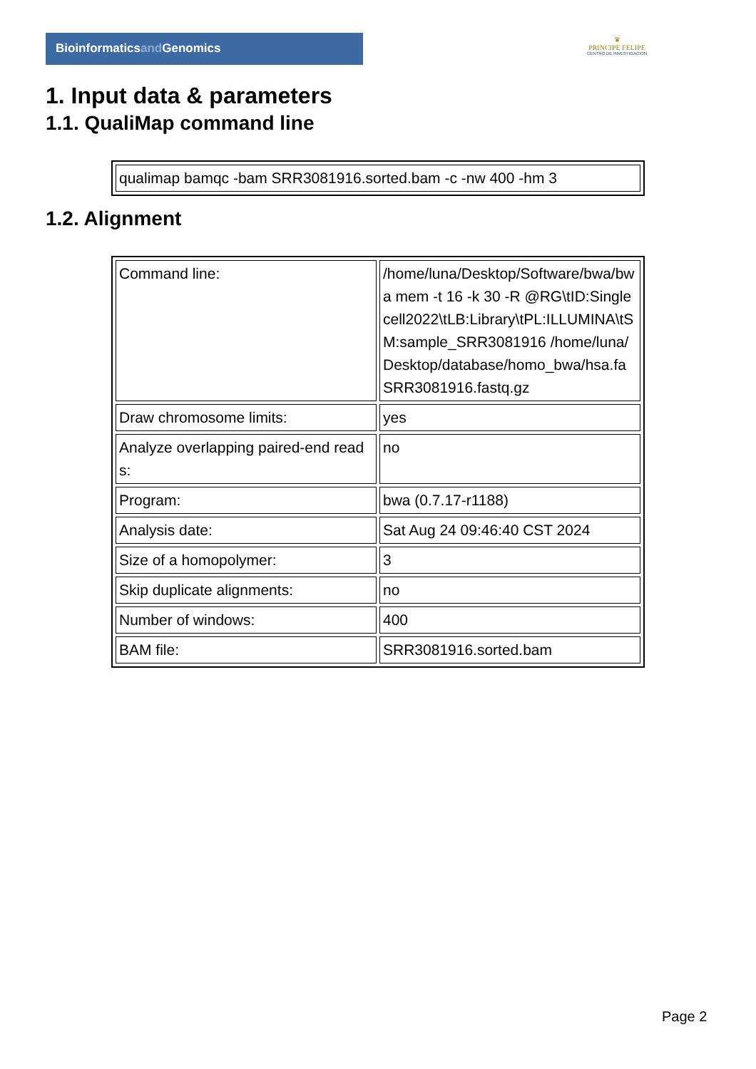Bioinformaticsand Genomics
♛
PRINCIPE FELIPE
CENTRO DE INVESTIGACION
1. Input data & parameters
1.1. QualiMap command line
| qualimap bamqc -bam SRR3081916.sorted.bam -c -nw 400 -hm 3 |
1.2. Alignment
| Command line: | /home/luna/Desktop/Software/bwa/bwa mem -t 16 -k 30 -R @RG\tID:Singlecell2022\tLB:Library\tPL:ILLUMINA\tSM:sample_SRR3081916 /home/luna/Desktop/database/homo_bwa/hsa.fa SRR3081916.fastq.gz |
| Draw chromosome limits: | yes |
| Analyze overlapping paired-end reads: | no |
| Program: | bwa (0.7.17-r1188) |
| Analysis date: | Sat Aug 24 09:46:40 CST 2024 |
| Size of a homopolymer: | 3 |
| Skip duplicate alignments: | no |
| Number of windows: | 400 |
| BAM file: | SRR3081916.sorted.bam |
Page 2